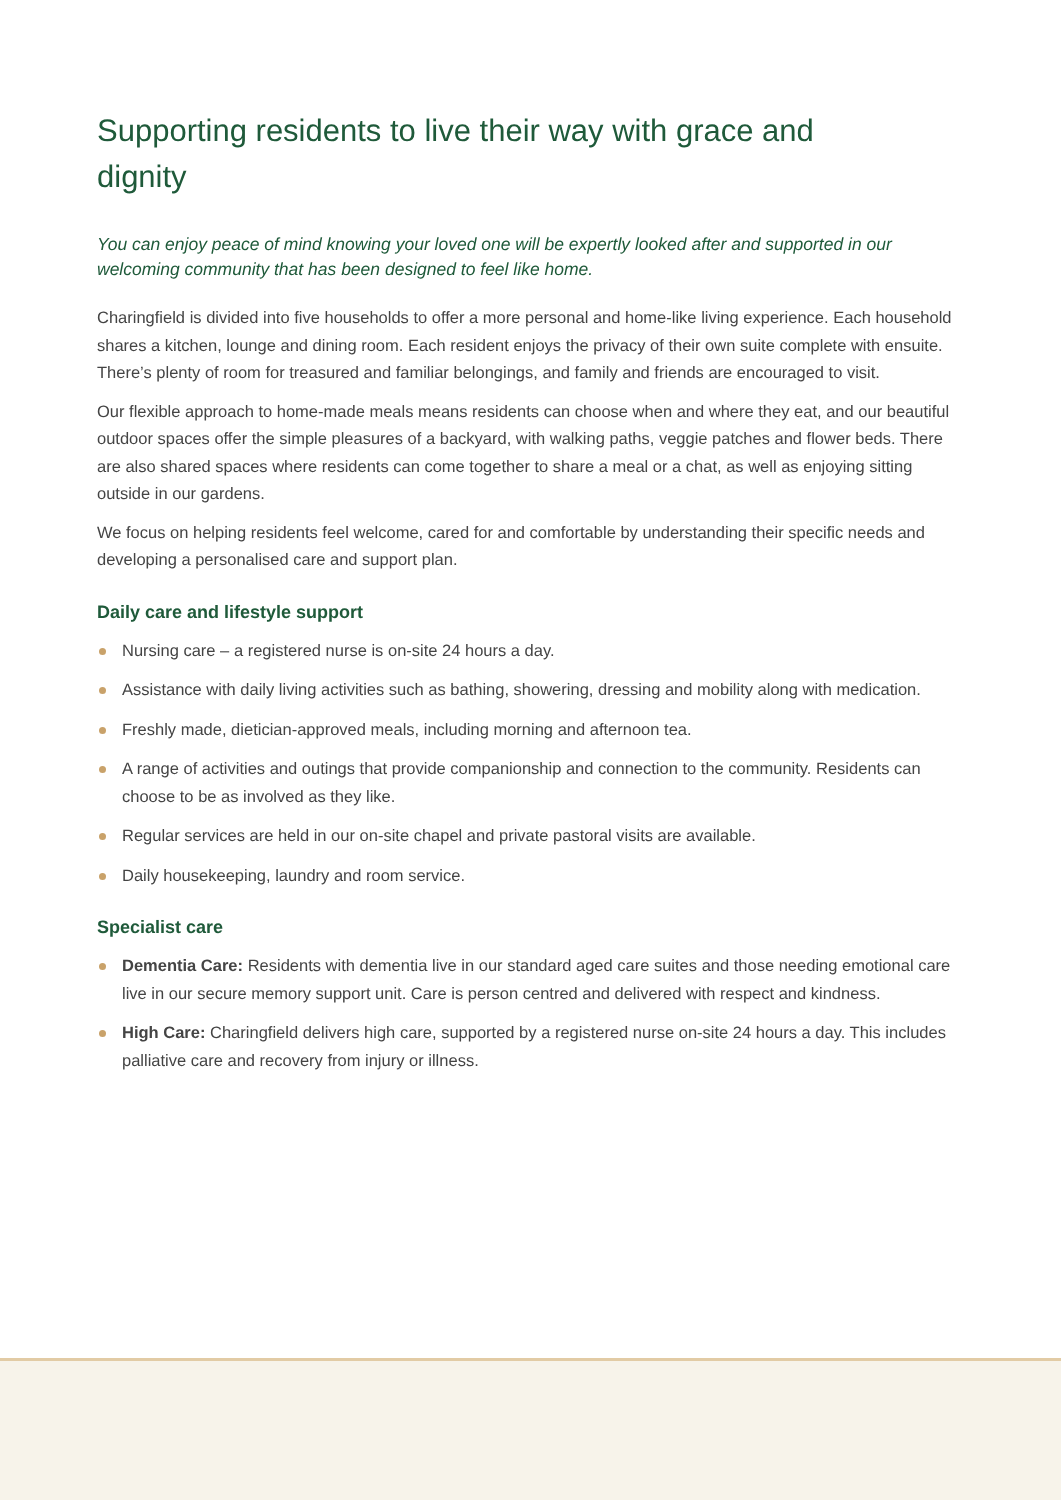Supporting residents to live their way with grace and dignity
You can enjoy peace of mind knowing your loved one will be expertly looked after and supported in our welcoming community that has been designed to feel like home.
Charingfield is divided into five households to offer a more personal and home-like living experience. Each household shares a kitchen, lounge and dining room. Each resident enjoys the privacy of their own suite complete with ensuite. There’s plenty of room for treasured and familiar belongings, and family and friends are encouraged to visit.
Our flexible approach to home-made meals means residents can choose when and where they eat, and our beautiful outdoor spaces offer the simple pleasures of a backyard, with walking paths, veggie patches and flower beds. There are also shared spaces where residents can come together to share a meal or a chat, as well as enjoying sitting outside in our gardens.
We focus on helping residents feel welcome, cared for and comfortable by understanding their specific needs and developing a personalised care and support plan.
Daily care and lifestyle support
Nursing care – a registered nurse is on-site 24 hours a day.
Assistance with daily living activities such as bathing, showering, dressing and mobility along with medication.
Freshly made, dietician-approved meals, including morning and afternoon tea.
A range of activities and outings that provide companionship and connection to the community. Residents can choose to be as involved as they like.
Regular services are held in our on-site chapel and private pastoral visits are available.
Daily housekeeping, laundry and room service.
Specialist care
Dementia Care: Residents with dementia live in our standard aged care suites and those needing emotional care live in our secure memory support unit. Care is person centred and delivered with respect and kindness.
High Care: Charingfield delivers high care, supported by a registered nurse on-site 24 hours a day. This includes palliative care and recovery from injury or illness.